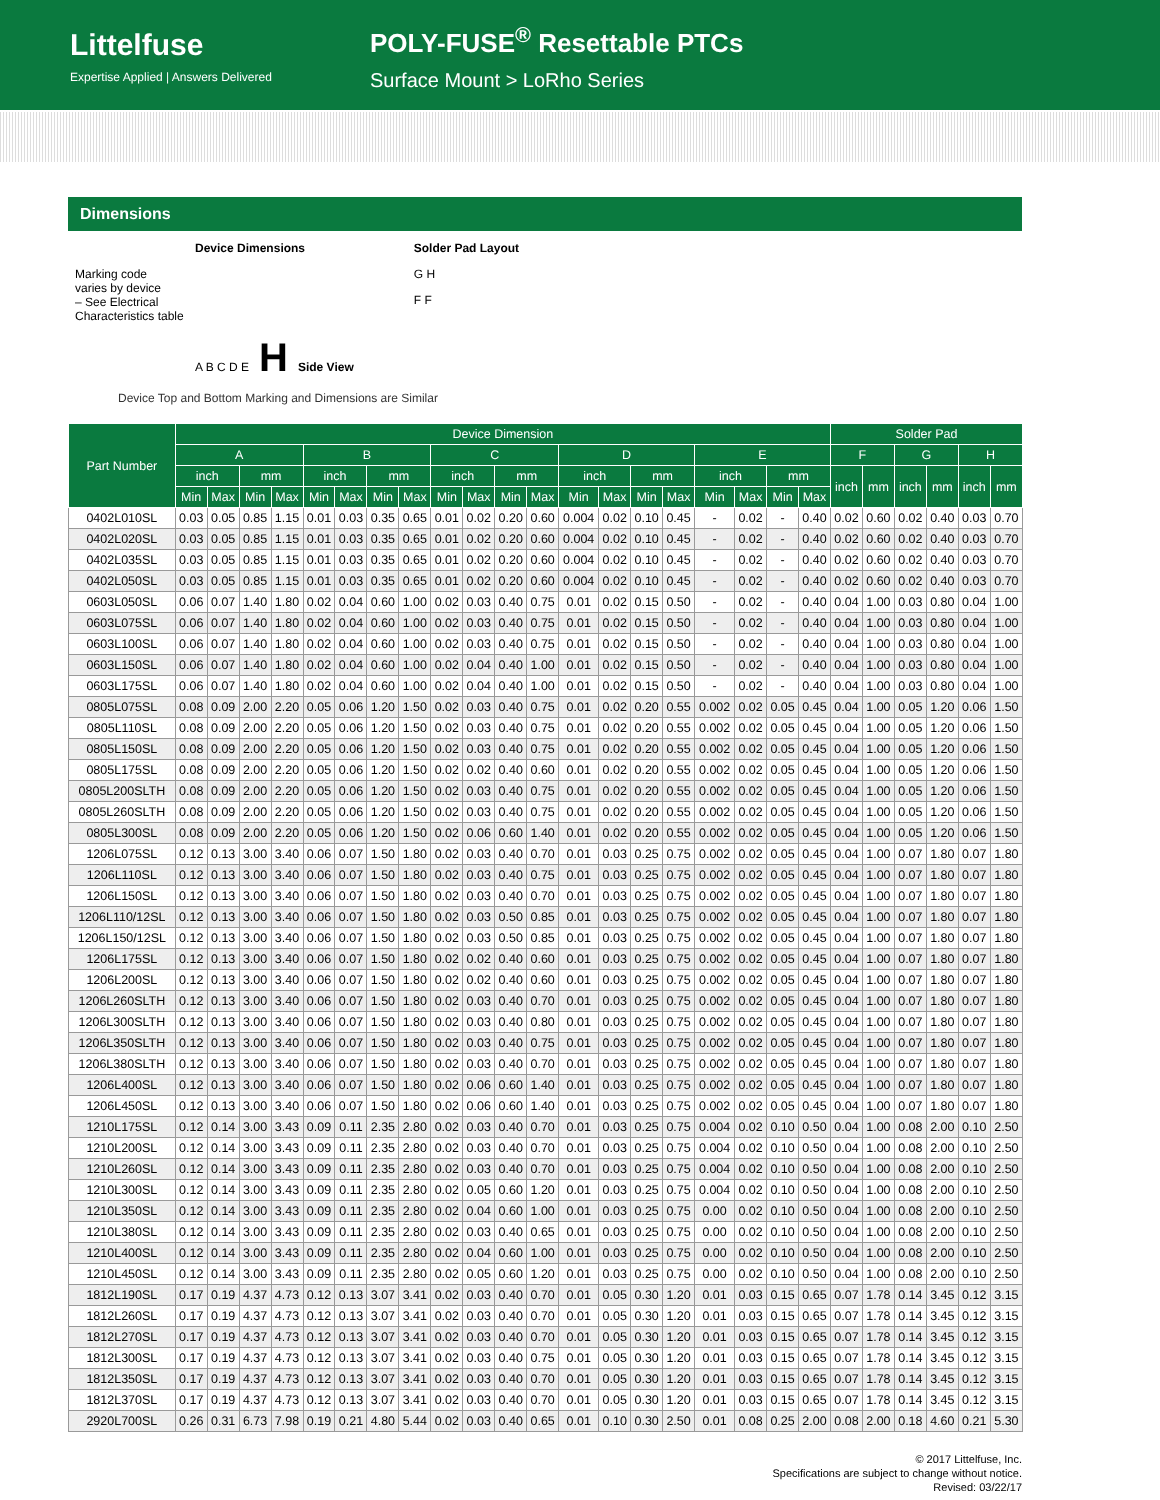Littelfuse
Expertise Applied | Answers Delivered
POLY-FUSE<sup>®</sup> Resettable PTCs
Surface Mount > LoRho Series
Dimensions
Device Dimensions
Marking code
varies by device
– See Electrical
Characteristics table
A B C D E H Side View
Solder Pad Layout
G H
F F
Device Top and Bottom Marking and Dimensions are Similar
| Part Number | Device Dimension | | | | | | | | | | | | | | | | | | | | Solder Pad | | | | | |
| --- | --- | --- | --- | --- | --- | --- | --- | --- | --- | --- | --- | --- | --- | --- | --- | --- | --- | --- | --- | --- | --- | --- | --- | --- | --- | --- |
| | A | | | | B | | | | C | | | | D | | | | E | | | | F | | G | | H | |
| | inch | | mm | | inch | | mm | | inch | | mm | | inch | | mm | | inch | | mm | | inch | mm | inch | mm | inch | mm |
| | Min | Max | Min | Max | Min | Max | Min | Max | Min | Max | Min | Max | Min | Max | Min | Max | Min | Max | Min | Max | | | | | | |
| 0402L010SL | 0.03 | 0.05 | 0.85 | 1.15 | 0.01 | 0.03 | 0.35 | 0.65 | 0.01 | 0.02 | 0.20 | 0.60 | 0.004 | 0.02 | 0.10 | 0.45 | - | 0.02 | - | 0.40 | 0.02 | 0.60 | 0.02 | 0.40 | 0.03 | 0.70 |
| 0402L020SL | 0.03 | 0.05 | 0.85 | 1.15 | 0.01 | 0.03 | 0.35 | 0.65 | 0.01 | 0.02 | 0.20 | 0.60 | 0.004 | 0.02 | 0.10 | 0.45 | - | 0.02 | - | 0.40 | 0.02 | 0.60 | 0.02 | 0.40 | 0.03 | 0.70 |
| 0402L035SL | 0.03 | 0.05 | 0.85 | 1.15 | 0.01 | 0.03 | 0.35 | 0.65 | 0.01 | 0.02 | 0.20 | 0.60 | 0.004 | 0.02 | 0.10 | 0.45 | - | 0.02 | - | 0.40 | 0.02 | 0.60 | 0.02 | 0.40 | 0.03 | 0.70 |
| 0402L050SL | 0.03 | 0.05 | 0.85 | 1.15 | 0.01 | 0.03 | 0.35 | 0.65 | 0.01 | 0.02 | 0.20 | 0.60 | 0.004 | 0.02 | 0.10 | 0.45 | - | 0.02 | - | 0.40 | 0.02 | 0.60 | 0.02 | 0.40 | 0.03 | 0.70 |
| 0603L050SL | 0.06 | 0.07 | 1.40 | 1.80 | 0.02 | 0.04 | 0.60 | 1.00 | 0.02 | 0.03 | 0.40 | 0.75 | 0.01 | 0.02 | 0.15 | 0.50 | - | 0.02 | - | 0.40 | 0.04 | 1.00 | 0.03 | 0.80 | 0.04 | 1.00 |
| 0603L075SL | 0.06 | 0.07 | 1.40 | 1.80 | 0.02 | 0.04 | 0.60 | 1.00 | 0.02 | 0.03 | 0.40 | 0.75 | 0.01 | 0.02 | 0.15 | 0.50 | - | 0.02 | - | 0.40 | 0.04 | 1.00 | 0.03 | 0.80 | 0.04 | 1.00 |
| 0603L100SL | 0.06 | 0.07 | 1.40 | 1.80 | 0.02 | 0.04 | 0.60 | 1.00 | 0.02 | 0.03 | 0.40 | 0.75 | 0.01 | 0.02 | 0.15 | 0.50 | - | 0.02 | - | 0.40 | 0.04 | 1.00 | 0.03 | 0.80 | 0.04 | 1.00 |
| 0603L150SL | 0.06 | 0.07 | 1.40 | 1.80 | 0.02 | 0.04 | 0.60 | 1.00 | 0.02 | 0.04 | 0.40 | 1.00 | 0.01 | 0.02 | 0.15 | 0.50 | - | 0.02 | - | 0.40 | 0.04 | 1.00 | 0.03 | 0.80 | 0.04 | 1.00 |
| 0603L175SL | 0.06 | 0.07 | 1.40 | 1.80 | 0.02 | 0.04 | 0.60 | 1.00 | 0.02 | 0.04 | 0.40 | 1.00 | 0.01 | 0.02 | 0.15 | 0.50 | - | 0.02 | - | 0.40 | 0.04 | 1.00 | 0.03 | 0.80 | 0.04 | 1.00 |
| 0805L075SL | 0.08 | 0.09 | 2.00 | 2.20 | 0.05 | 0.06 | 1.20 | 1.50 | 0.02 | 0.03 | 0.40 | 0.75 | 0.01 | 0.02 | 0.20 | 0.55 | 0.002 | 0.02 | 0.05 | 0.45 | 0.04 | 1.00 | 0.05 | 1.20 | 0.06 | 1.50 |
| 0805L110SL | 0.08 | 0.09 | 2.00 | 2.20 | 0.05 | 0.06 | 1.20 | 1.50 | 0.02 | 0.03 | 0.40 | 0.75 | 0.01 | 0.02 | 0.20 | 0.55 | 0.002 | 0.02 | 0.05 | 0.45 | 0.04 | 1.00 | 0.05 | 1.20 | 0.06 | 1.50 |
| 0805L150SL | 0.08 | 0.09 | 2.00 | 2.20 | 0.05 | 0.06 | 1.20 | 1.50 | 0.02 | 0.03 | 0.40 | 0.75 | 0.01 | 0.02 | 0.20 | 0.55 | 0.002 | 0.02 | 0.05 | 0.45 | 0.04 | 1.00 | 0.05 | 1.20 | 0.06 | 1.50 |
| 0805L175SL | 0.08 | 0.09 | 2.00 | 2.20 | 0.05 | 0.06 | 1.20 | 1.50 | 0.02 | 0.02 | 0.40 | 0.60 | 0.01 | 0.02 | 0.20 | 0.55 | 0.002 | 0.02 | 0.05 | 0.45 | 0.04 | 1.00 | 0.05 | 1.20 | 0.06 | 1.50 |
| 0805L200SLTH | 0.08 | 0.09 | 2.00 | 2.20 | 0.05 | 0.06 | 1.20 | 1.50 | 0.02 | 0.03 | 0.40 | 0.75 | 0.01 | 0.02 | 0.20 | 0.55 | 0.002 | 0.02 | 0.05 | 0.45 | 0.04 | 1.00 | 0.05 | 1.20 | 0.06 | 1.50 |
| 0805L260SLTH | 0.08 | 0.09 | 2.00 | 2.20 | 0.05 | 0.06 | 1.20 | 1.50 | 0.02 | 0.03 | 0.40 | 0.75 | 0.01 | 0.02 | 0.20 | 0.55 | 0.002 | 0.02 | 0.05 | 0.45 | 0.04 | 1.00 | 0.05 | 1.20 | 0.06 | 1.50 |
| 0805L300SL | 0.08 | 0.09 | 2.00 | 2.20 | 0.05 | 0.06 | 1.20 | 1.50 | 0.02 | 0.06 | 0.60 | 1.40 | 0.01 | 0.02 | 0.20 | 0.55 | 0.002 | 0.02 | 0.05 | 0.45 | 0.04 | 1.00 | 0.05 | 1.20 | 0.06 | 1.50 |
| 1206L075SL | 0.12 | 0.13 | 3.00 | 3.40 | 0.06 | 0.07 | 1.50 | 1.80 | 0.02 | 0.03 | 0.40 | 0.70 | 0.01 | 0.03 | 0.25 | 0.75 | 0.002 | 0.02 | 0.05 | 0.45 | 0.04 | 1.00 | 0.07 | 1.80 | 0.07 | 1.80 |
| 1206L110SL | 0.12 | 0.13 | 3.00 | 3.40 | 0.06 | 0.07 | 1.50 | 1.80 | 0.02 | 0.03 | 0.40 | 0.75 | 0.01 | 0.03 | 0.25 | 0.75 | 0.002 | 0.02 | 0.05 | 0.45 | 0.04 | 1.00 | 0.07 | 1.80 | 0.07 | 1.80 |
| 1206L150SL | 0.12 | 0.13 | 3.00 | 3.40 | 0.06 | 0.07 | 1.50 | 1.80 | 0.02 | 0.03 | 0.40 | 0.70 | 0.01 | 0.03 | 0.25 | 0.75 | 0.002 | 0.02 | 0.05 | 0.45 | 0.04 | 1.00 | 0.07 | 1.80 | 0.07 | 1.80 |
| 1206L110/12SL | 0.12 | 0.13 | 3.00 | 3.40 | 0.06 | 0.07 | 1.50 | 1.80 | 0.02 | 0.03 | 0.50 | 0.85 | 0.01 | 0.03 | 0.25 | 0.75 | 0.002 | 0.02 | 0.05 | 0.45 | 0.04 | 1.00 | 0.07 | 1.80 | 0.07 | 1.80 |
| 1206L150/12SL | 0.12 | 0.13 | 3.00 | 3.40 | 0.06 | 0.07 | 1.50 | 1.80 | 0.02 | 0.03 | 0.50 | 0.85 | 0.01 | 0.03 | 0.25 | 0.75 | 0.002 | 0.02 | 0.05 | 0.45 | 0.04 | 1.00 | 0.07 | 1.80 | 0.07 | 1.80 |
| 1206L175SL | 0.12 | 0.13 | 3.00 | 3.40 | 0.06 | 0.07 | 1.50 | 1.80 | 0.02 | 0.02 | 0.40 | 0.60 | 0.01 | 0.03 | 0.25 | 0.75 | 0.002 | 0.02 | 0.05 | 0.45 | 0.04 | 1.00 | 0.07 | 1.80 | 0.07 | 1.80 |
| 1206L200SL | 0.12 | 0.13 | 3.00 | 3.40 | 0.06 | 0.07 | 1.50 | 1.80 | 0.02 | 0.02 | 0.40 | 0.60 | 0.01 | 0.03 | 0.25 | 0.75 | 0.002 | 0.02 | 0.05 | 0.45 | 0.04 | 1.00 | 0.07 | 1.80 | 0.07 | 1.80 |
| 1206L260SLTH | 0.12 | 0.13 | 3.00 | 3.40 | 0.06 | 0.07 | 1.50 | 1.80 | 0.02 | 0.03 | 0.40 | 0.70 | 0.01 | 0.03 | 0.25 | 0.75 | 0.002 | 0.02 | 0.05 | 0.45 | 0.04 | 1.00 | 0.07 | 1.80 | 0.07 | 1.80 |
| 1206L300SLTH | 0.12 | 0.13 | 3.00 | 3.40 | 0.06 | 0.07 | 1.50 | 1.80 | 0.02 | 0.03 | 0.40 | 0.80 | 0.01 | 0.03 | 0.25 | 0.75 | 0.002 | 0.02 | 0.05 | 0.45 | 0.04 | 1.00 | 0.07 | 1.80 | 0.07 | 1.80 |
| 1206L350SLTH | 0.12 | 0.13 | 3.00 | 3.40 | 0.06 | 0.07 | 1.50 | 1.80 | 0.02 | 0.03 | 0.40 | 0.75 | 0.01 | 0.03 | 0.25 | 0.75 | 0.002 | 0.02 | 0.05 | 0.45 | 0.04 | 1.00 | 0.07 | 1.80 | 0.07 | 1.80 |
| 1206L380SLTH | 0.12 | 0.13 | 3.00 | 3.40 | 0.06 | 0.07 | 1.50 | 1.80 | 0.02 | 0.03 | 0.40 | 0.70 | 0.01 | 0.03 | 0.25 | 0.75 | 0.002 | 0.02 | 0.05 | 0.45 | 0.04 | 1.00 | 0.07 | 1.80 | 0.07 | 1.80 |
| 1206L400SL | 0.12 | 0.13 | 3.00 | 3.40 | 0.06 | 0.07 | 1.50 | 1.80 | 0.02 | 0.06 | 0.60 | 1.40 | 0.01 | 0.03 | 0.25 | 0.75 | 0.002 | 0.02 | 0.05 | 0.45 | 0.04 | 1.00 | 0.07 | 1.80 | 0.07 | 1.80 |
| 1206L450SL | 0.12 | 0.13 | 3.00 | 3.40 | 0.06 | 0.07 | 1.50 | 1.80 | 0.02 | 0.06 | 0.60 | 1.40 | 0.01 | 0.03 | 0.25 | 0.75 | 0.002 | 0.02 | 0.05 | 0.45 | 0.04 | 1.00 | 0.07 | 1.80 | 0.07 | 1.80 |
| 1210L175SL | 0.12 | 0.14 | 3.00 | 3.43 | 0.09 | 0.11 | 2.35 | 2.80 | 0.02 | 0.03 | 0.40 | 0.70 | 0.01 | 0.03 | 0.25 | 0.75 | 0.004 | 0.02 | 0.10 | 0.50 | 0.04 | 1.00 | 0.08 | 2.00 | 0.10 | 2.50 |
| 1210L200SL | 0.12 | 0.14 | 3.00 | 3.43 | 0.09 | 0.11 | 2.35 | 2.80 | 0.02 | 0.03 | 0.40 | 0.70 | 0.01 | 0.03 | 0.25 | 0.75 | 0.004 | 0.02 | 0.10 | 0.50 | 0.04 | 1.00 | 0.08 | 2.00 | 0.10 | 2.50 |
| 1210L260SL | 0.12 | 0.14 | 3.00 | 3.43 | 0.09 | 0.11 | 2.35 | 2.80 | 0.02 | 0.03 | 0.40 | 0.70 | 0.01 | 0.03 | 0.25 | 0.75 | 0.004 | 0.02 | 0.10 | 0.50 | 0.04 | 1.00 | 0.08 | 2.00 | 0.10 | 2.50 |
| 1210L300SL | 0.12 | 0.14 | 3.00 | 3.43 | 0.09 | 0.11 | 2.35 | 2.80 | 0.02 | 0.05 | 0.60 | 1.20 | 0.01 | 0.03 | 0.25 | 0.75 | 0.004 | 0.02 | 0.10 | 0.50 | 0.04 | 1.00 | 0.08 | 2.00 | 0.10 | 2.50 |
| 1210L350SL | 0.12 | 0.14 | 3.00 | 3.43 | 0.09 | 0.11 | 2.35 | 2.80 | 0.02 | 0.04 | 0.60 | 1.00 | 0.01 | 0.03 | 0.25 | 0.75 | 0.00 | 0.02 | 0.10 | 0.50 | 0.04 | 1.00 | 0.08 | 2.00 | 0.10 | 2.50 |
| 1210L380SL | 0.12 | 0.14 | 3.00 | 3.43 | 0.09 | 0.11 | 2.35 | 2.80 | 0.02 | 0.03 | 0.40 | 0.65 | 0.01 | 0.03 | 0.25 | 0.75 | 0.00 | 0.02 | 0.10 | 0.50 | 0.04 | 1.00 | 0.08 | 2.00 | 0.10 | 2.50 |
| 1210L400SL | 0.12 | 0.14 | 3.00 | 3.43 | 0.09 | 0.11 | 2.35 | 2.80 | 0.02 | 0.04 | 0.60 | 1.00 | 0.01 | 0.03 | 0.25 | 0.75 | 0.00 | 0.02 | 0.10 | 0.50 | 0.04 | 1.00 | 0.08 | 2.00 | 0.10 | 2.50 |
| 1210L450SL | 0.12 | 0.14 | 3.00 | 3.43 | 0.09 | 0.11 | 2.35 | 2.80 | 0.02 | 0.05 | 0.60 | 1.20 | 0.01 | 0.03 | 0.25 | 0.75 | 0.00 | 0.02 | 0.10 | 0.50 | 0.04 | 1.00 | 0.08 | 2.00 | 0.10 | 2.50 |
| 1812L190SL | 0.17 | 0.19 | 4.37 | 4.73 | 0.12 | 0.13 | 3.07 | 3.41 | 0.02 | 0.03 | 0.40 | 0.70 | 0.01 | 0.05 | 0.30 | 1.20 | 0.01 | 0.03 | 0.15 | 0.65 | 0.07 | 1.78 | 0.14 | 3.45 | 0.12 | 3.15 |
| 1812L260SL | 0.17 | 0.19 | 4.37 | 4.73 | 0.12 | 0.13 | 3.07 | 3.41 | 0.02 | 0.03 | 0.40 | 0.70 | 0.01 | 0.05 | 0.30 | 1.20 | 0.01 | 0.03 | 0.15 | 0.65 | 0.07 | 1.78 | 0.14 | 3.45 | 0.12 | 3.15 |
| 1812L270SL | 0.17 | 0.19 | 4.37 | 4.73 | 0.12 | 0.13 | 3.07 | 3.41 | 0.02 | 0.03 | 0.40 | 0.70 | 0.01 | 0.05 | 0.30 | 1.20 | 0.01 | 0.03 | 0.15 | 0.65 | 0.07 | 1.78 | 0.14 | 3.45 | 0.12 | 3.15 |
| 1812L300SL | 0.17 | 0.19 | 4.37 | 4.73 | 0.12 | 0.13 | 3.07 | 3.41 | 0.02 | 0.03 | 0.40 | 0.75 | 0.01 | 0.05 | 0.30 | 1.20 | 0.01 | 0.03 | 0.15 | 0.65 | 0.07 | 1.78 | 0.14 | 3.45 | 0.12 | 3.15 |
| 1812L350SL | 0.17 | 0.19 | 4.37 | 4.73 | 0.12 | 0.13 | 3.07 | 3.41 | 0.02 | 0.03 | 0.40 | 0.70 | 0.01 | 0.05 | 0.30 | 1.20 | 0.01 | 0.03 | 0.15 | 0.65 | 0.07 | 1.78 | 0.14 | 3.45 | 0.12 | 3.15 |
| 1812L370SL | 0.17 | 0.19 | 4.37 | 4.73 | 0.12 | 0.13 | 3.07 | 3.41 | 0.02 | 0.03 | 0.40 | 0.70 | 0.01 | 0.05 | 0.30 | 1.20 | 0.01 | 0.03 | 0.15 | 0.65 | 0.07 | 1.78 | 0.14 | 3.45 | 0.12 | 3.15 |
| 2920L700SL | 0.26 | 0.31 | 6.73 | 7.98 | 0.19 | 0.21 | 4.80 | 5.44 | 0.02 | 0.03 | 0.40 | 0.65 | 0.01 | 0.10 | 0.30 | 2.50 | 0.01 | 0.08 | 0.25 | 2.00 | 0.08 | 2.00 | 0.18 | 4.60 | 0.21 | 5.30 |
© 2017 Littelfuse, Inc.
Specifications are subject to change without notice.
Revised: 03/22/17